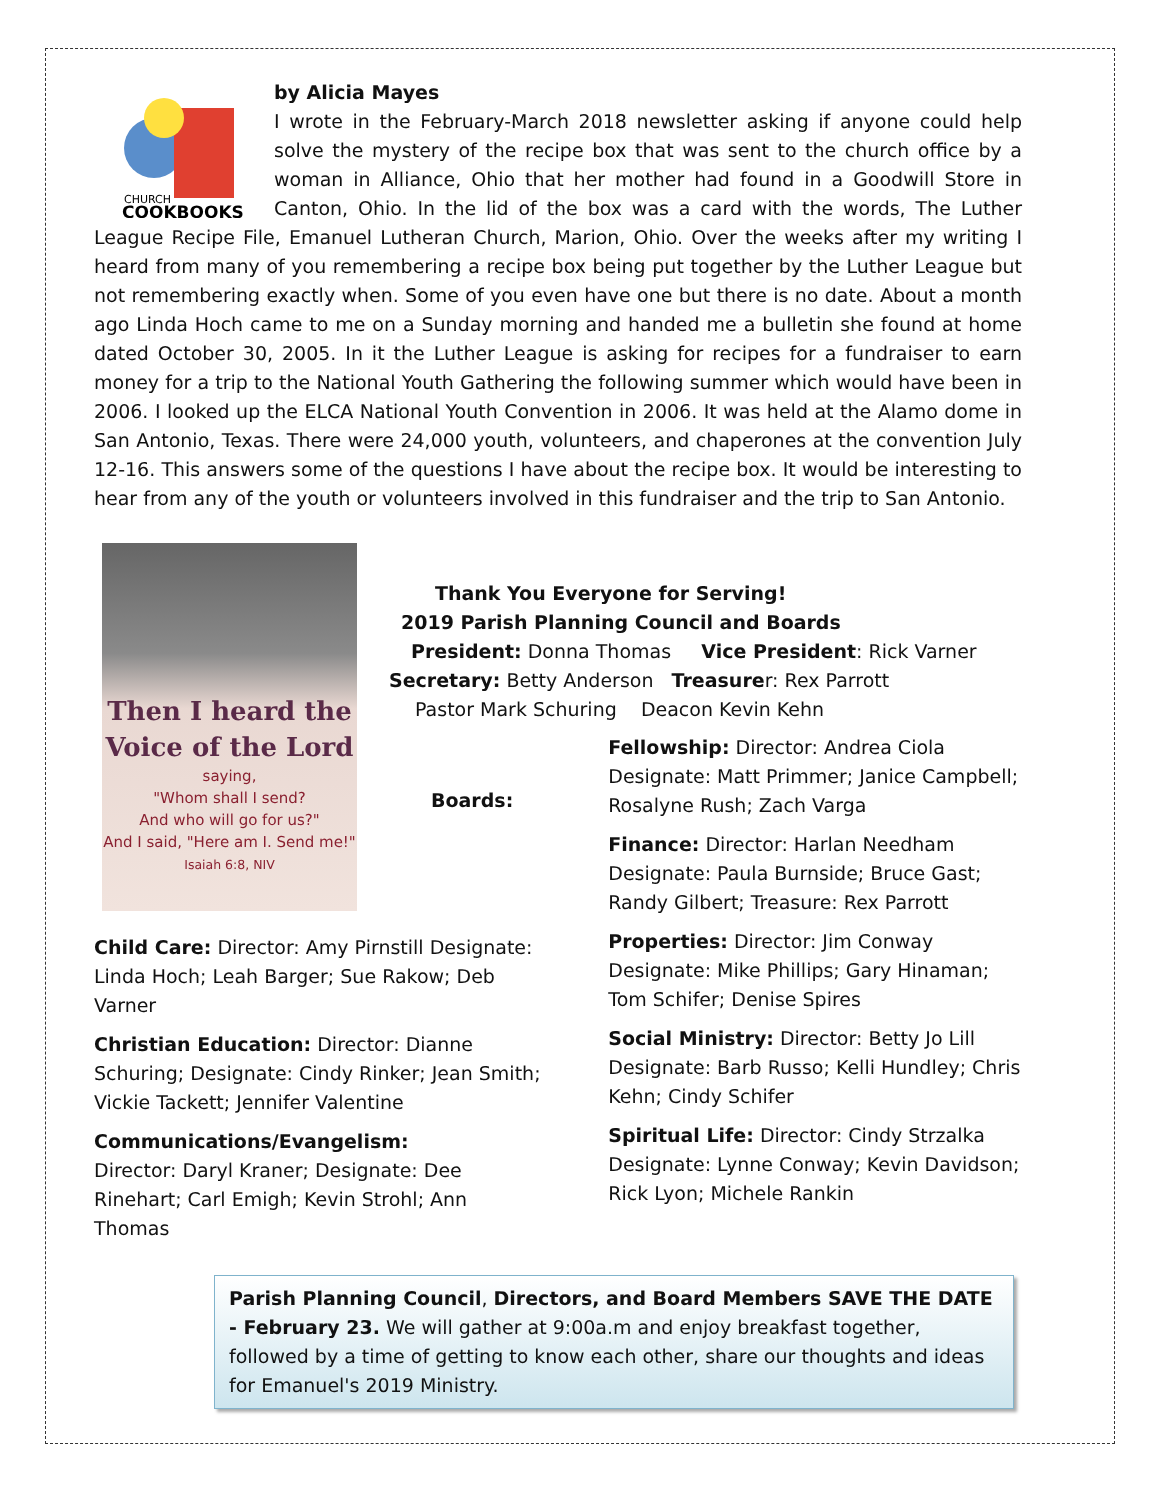CHURCH
COOKBOOKS
by Alicia Mayes
I wrote in the February-March 2018 newsletter asking if anyone could help solve the mystery of the recipe box that was sent to the church office by a woman in Alliance, Ohio that her mother had found in a Goodwill Store in Canton, Ohio. In the lid of the box was a card with the words, The Luther League Recipe File, Emanuel Lutheran Church, Marion, Ohio. Over the weeks after my writing I heard from many of you remembering a recipe box being put together by the Luther League but not remembering exactly when. Some of you even have one but there is no date. About a month ago Linda Hoch came to me on a Sunday morning and handed me a bulletin she found at home dated October 30, 2005. In it the Luther League is asking for recipes for a fundraiser to earn money for a trip to the National Youth Gathering the following summer which would have been in 2006. I looked up the ELCA National Youth Convention in 2006. It was held at the Alamo dome in San Antonio, Texas. There were 24,000 youth, volunteers, and chaperones at the convention July 12-16. This answers some of the questions I have about the recipe box. It would be interesting to hear from any of the youth or volunteers involved in this fundraiser and the trip to San Antonio.
Then I heard the
Voice of the Lord
saying,
"Whom shall I send?
And who will go for us?"
And I said, "Here am I. Send me!"
Isaiah 6:8, NIV
Thank You Everyone for Serving!
2019 Parish Planning Council and Boards
President: Donna Thomas Vice President: Rick Varner
Secretary: Betty Anderson Treasurer: Rex Parrott
Pastor Mark Schuring Deacon Kevin Kehn
Boards:
Child Care: Director: Amy Pirnstill Designate: Linda Hoch; Leah Barger; Sue Rakow; Deb Varner
Christian Education: Director: Dianne Schuring; Designate: Cindy Rinker; Jean Smith; Vickie Tackett; Jennifer Valentine
Communications/Evangelism:
Director: Daryl Kraner; Designate: Dee Rinehart; Carl Emigh; Kevin Strohl; Ann Thomas
Fellowship: Director: Andrea Ciola Designate: Matt Primmer; Janice Campbell; Rosalyne Rush; Zach Varga
Finance: Director: Harlan Needham Designate: Paula Burnside; Bruce Gast; Randy Gilbert; Treasure: Rex Parrott
Properties: Director: Jim Conway Designate: Mike Phillips; Gary Hinaman; Tom Schifer; Denise Spires
Social Ministry: Director: Betty Jo Lill Designate: Barb Russo; Kelli Hundley; Chris Kehn; Cindy Schifer
Spiritual Life: Director: Cindy Strzalka Designate: Lynne Conway; Kevin Davidson; Rick Lyon; Michele Rankin
Parish Planning Council, Directors, and Board Members SAVE THE DATE - February 23. We will gather at 9:00a.m and enjoy breakfast together, followed by a time of getting to know each other, share our thoughts and ideas for Emanuel's 2019 Ministry.